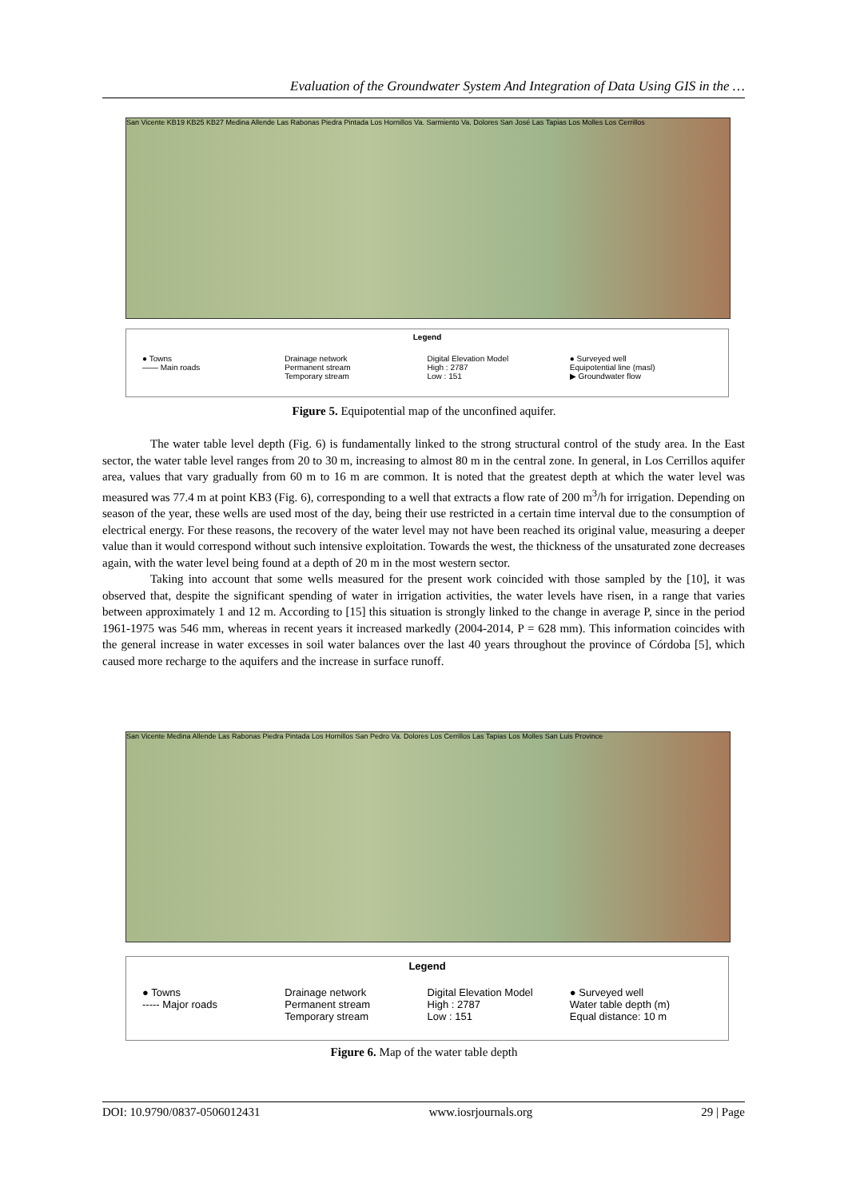Evaluation of the Groundwater System And Integration of Data Using GIS in the …
San Vicente KB19 KB25 KB27 Medina Allende Las Rabonas Piedra Pintada Los Hornillos Va. Sarmiento Va. Dolores San José Las Tapias Los Molles Los Cerrillos
Legend
● Towns
—— Main roads
Drainage network
Permanent stream
Temporary stream
Digital Elevation Model
High : 2787
Low : 151
● Surveyed well
Equipotential line (masl)
▶ Groundwater flow
Figure 5. Equipotential map of the unconfined aquifer.
The water table level depth (Fig. 6) is fundamentally linked to the strong structural control of the study area. In the East sector, the water table level ranges from 20 to 30 m, increasing to almost 80 m in the central zone. In general, in Los Cerrillos aquifer area, values that vary gradually from 60 m to 16 m are common. It is noted that the greatest depth at which the water level was measured was 77.4 m at point KB3 (Fig. 6), corresponding to a well that extracts a flow rate of 200 m<sup>3</sup>/h for irrigation. Depending on season of the year, these wells are used most of the day, being their use restricted in a certain time interval due to the consumption of electrical energy. For these reasons, the recovery of the water level may not have been reached its original value, measuring a deeper value than it would correspond without such intensive exploitation. Towards the west, the thickness of the unsaturated zone decreases again, with the water level being found at a depth of 20 m in the most western sector.
Taking into account that some wells measured for the present work coincided with those sampled by the [10], it was observed that, despite the significant spending of water in irrigation activities, the water levels have risen, in a range that varies between approximately 1 and 12 m. According to [15] this situation is strongly linked to the change in average P, since in the period 1961-1975 was 546 mm, whereas in recent years it increased markedly (2004-2014, P = 628 mm). This information coincides with the general increase in water excesses in soil water balances over the last 40 years throughout the province of Córdoba [5], which caused more recharge to the aquifers and the increase in surface runoff.
San Vicente Medina Allende Las Rabonas Piedra Pintada Los Hornillos San Pedro Va. Dolores Los Cerrillos Las Tapias Los Molles San Luis Province
Legend
● Towns
----- Major roads
Drainage network
Permanent stream
Temporary stream
Digital Elevation Model
High : 2787
Low : 151
● Surveyed well
Water table depth (m)
Equal distance: 10 m
Figure 6. Map of the water table depth
DOI: 10.9790/0837-0506012431 www.iosrjournals.org 29 | Page